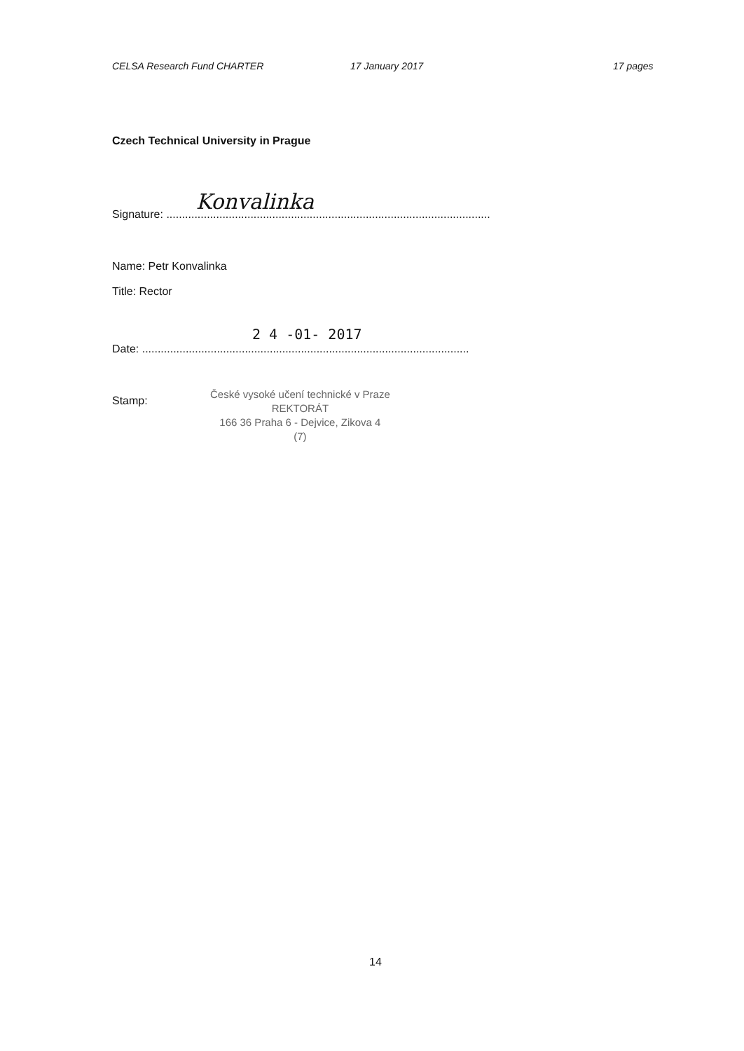CELSA Research Fund CHARTER 17 January 2017 17 pages
Czech Technical University in Prague
Signature: ........................................................................................................ Konvalinka
Name: Petr Konvalinka
Title: Rector
2 4 -01- 2017
Date: .........................................................................................................
Stamp:
České vysoké učení technické v Praze
REKTORÁT
166 36 Praha 6 - Dejvice, Zikova 4
(7)
14